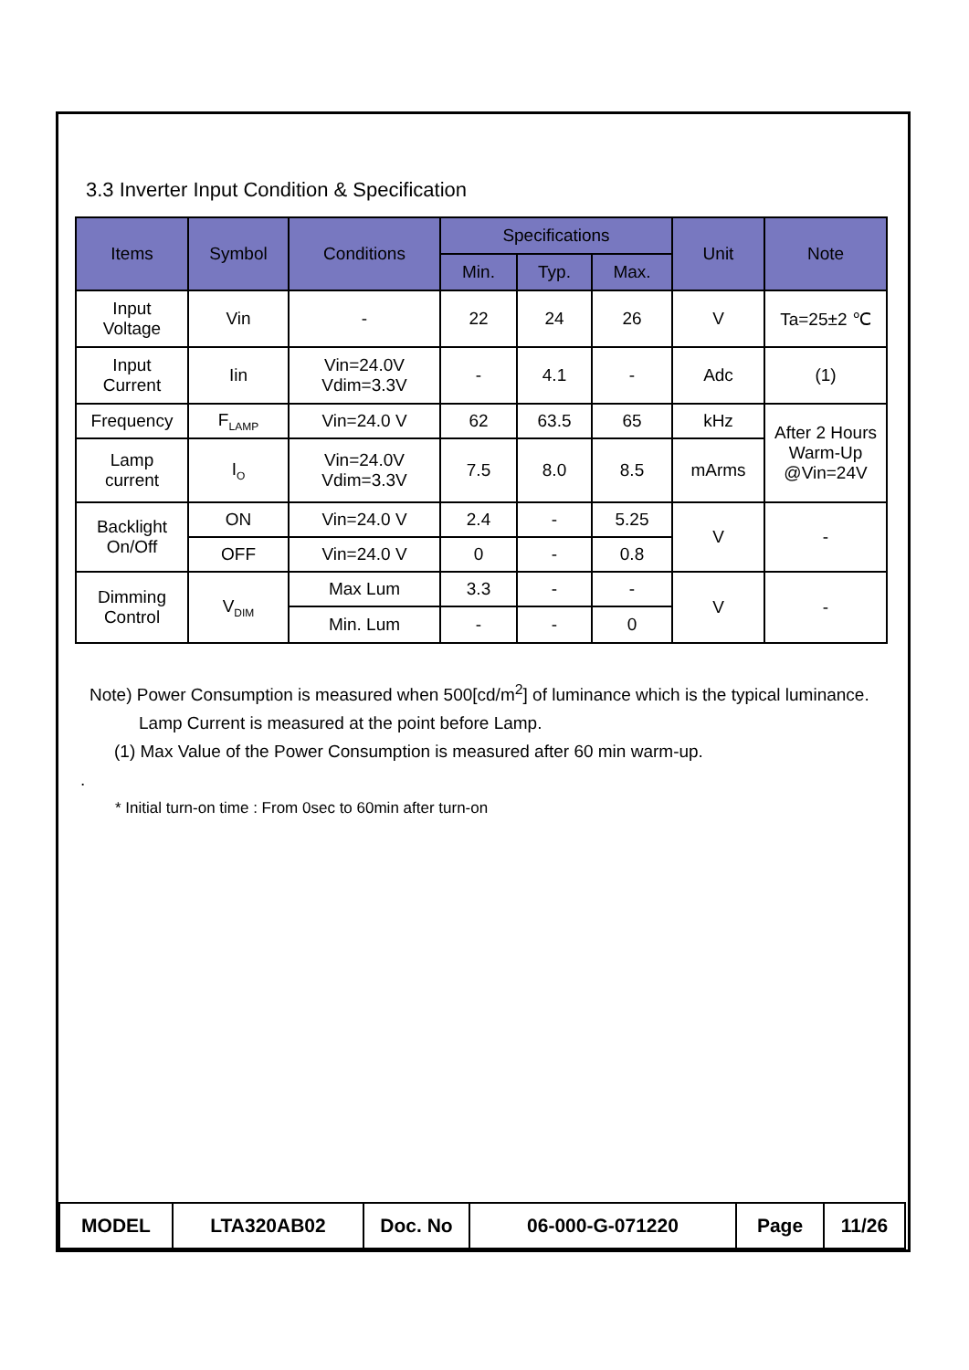3.3 Inverter Input Condition & Specification
| Items | Symbol | Conditions | Specifications | | | Unit | Note |
| --- | --- | --- | --- | --- | --- | --- | --- |
| | | | Min. | Typ. | Max. | | |
| Input Voltage | Vin | - | 22 | 24 | 26 | V | Ta=25±2 ℃ |
| Input Current | Iin | Vin=24.0V Vdim=3.3V | - | 4.1 | - | Adc | (1) |
| Frequency | F<sub>LAMP</sub> | Vin=24.0 V | 62 | 63.5 | 65 | kHz | After 2 Hours Warm-Up @Vin=24V |
| Lamp current | I<sub>O</sub> | Vin=24.0V Vdim=3.3V | 7.5 | 8.0 | 8.5 | mArms | |
| Backlight On/Off | ON | Vin=24.0 V | 2.4 | - | 5.25 | V | - |
| | OFF | Vin=24.0 V | 0 | - | 0.8 | | |
| Dimming Control | V<sub>DIM</sub> | Max Lum | 3.3 | - | - | V | - |
| | | Min. Lum | - | - | 0 | | |
Note) Power Consumption is measured when 500[cd/m<sup>2</sup>] of luminance which is the typical luminance.
Lamp Current is measured at the point before Lamp.
(1) Max Value of the Power Consumption is measured after 60 min warm-up.
.
* Initial turn-on time : From 0sec to 60min after turn-on
| MODEL | LTA320AB02 | Doc. No | 06-000-G-071220 | Page | 11/26 |